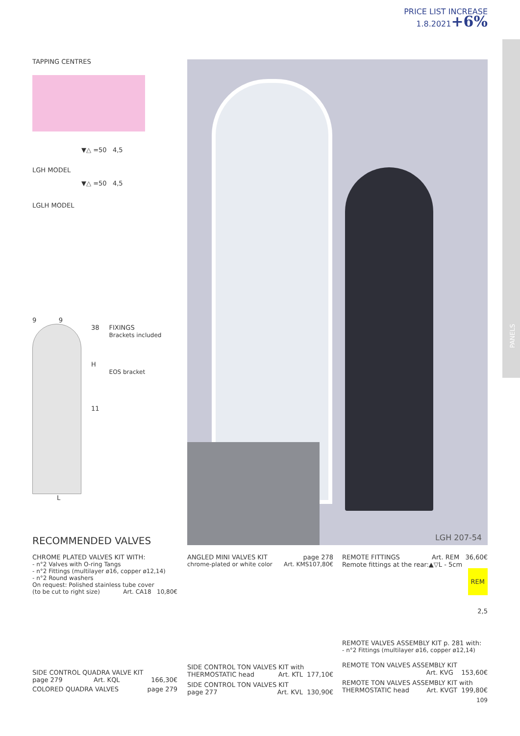PRICE LIST INCREASE
1.8.2021+6%
PANELS
TAPPING CENTRES
▼△ =50 4,5
LGH MODEL
▼△ =50 4,5
LGLH MODEL
9 9
38
H
11
FIXINGS
Brackets included
EOS bracket
L
LGH 207-54
RECOMMENDED VALVES
CHROME PLATED VALVES KIT WITH:
- n°2 Valves with O-ring Tangs
- n°2 Fittings (multilayer ø16, copper ø12,14)
- n°2 Round washers
On request: Polished stainless tube cover
(to be cut to right size) Art. CA18 10,80€
SIDE CONTROL QUADRA VALVE KIT
page 279 Art. KQL 166,30€
COLORED QUADRA VALVES page 279
ANGLED MINI VALVES KIT page 278
chrome-plated or white color Art. KMS107,80€
SIDE CONTROL TON VALVES KIT with
THERMOSTATIC head Art. KTL 177,10€
SIDE CONTROL TON VALVES KIT
page 277 Art. KVL 130,90€
REMOTE FITTINGS Art. REM 36,60€
Remote fittings at the rear:▲▽L - 5cm
REM
2,5
REMOTE VALVES ASSEMBLY KIT p. 281 with:
- n°2 Fittings (multilayer ø16, copper ø12,14)
REMOTE TON VALVES ASSEMBLY KIT
Art. KVG 153,60€
REMOTE TON VALVES ASSEMBLY KIT with
THERMOSTATIC head Art. KVGT 199,80€
109